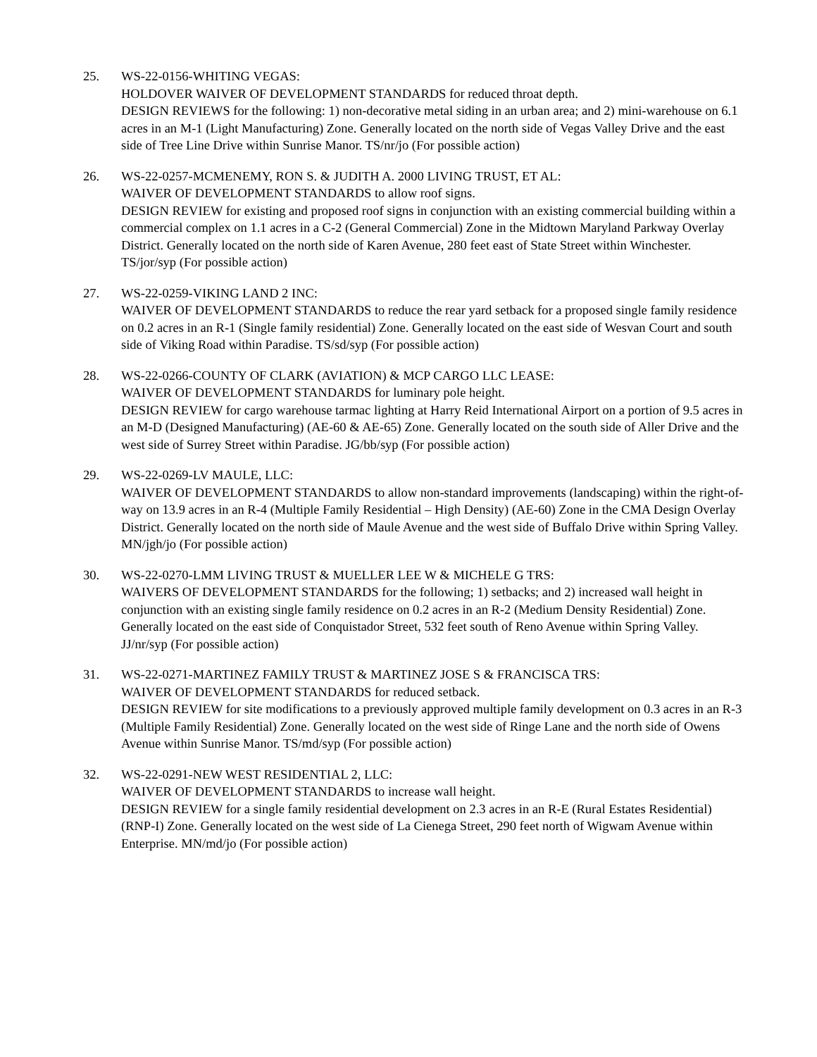25. WS-22-0156-WHITING VEGAS:
HOLDOVER WAIVER OF DEVELOPMENT STANDARDS for reduced throat depth.
DESIGN REVIEWS for the following: 1) non-decorative metal siding in an urban area; and 2) mini-warehouse on 6.1 acres in an M-1 (Light Manufacturing) Zone. Generally located on the north side of Vegas Valley Drive and the east side of Tree Line Drive within Sunrise Manor. TS/nr/jo (For possible action)
26. WS-22-0257-MCMENEMY, RON S. & JUDITH A. 2000 LIVING TRUST, ET AL:
WAIVER OF DEVELOPMENT STANDARDS to allow roof signs.
DESIGN REVIEW for existing and proposed roof signs in conjunction with an existing commercial building within a commercial complex on 1.1 acres in a C-2 (General Commercial) Zone in the Midtown Maryland Parkway Overlay District. Generally located on the north side of Karen Avenue, 280 feet east of State Street within Winchester. TS/jor/syp (For possible action)
27. WS-22-0259-VIKING LAND 2 INC:
WAIVER OF DEVELOPMENT STANDARDS to reduce the rear yard setback for a proposed single family residence on 0.2 acres in an R-1 (Single family residential) Zone. Generally located on the east side of Wesvan Court and south side of Viking Road within Paradise. TS/sd/syp (For possible action)
28. WS-22-0266-COUNTY OF CLARK (AVIATION) & MCP CARGO LLC LEASE:
WAIVER OF DEVELOPMENT STANDARDS for luminary pole height.
DESIGN REVIEW for cargo warehouse tarmac lighting at Harry Reid International Airport on a portion of 9.5 acres in an M-D (Designed Manufacturing) (AE-60 & AE-65) Zone. Generally located on the south side of Aller Drive and the west side of Surrey Street within Paradise. JG/bb/syp (For possible action)
29. WS-22-0269-LV MAULE, LLC:
WAIVER OF DEVELOPMENT STANDARDS to allow non-standard improvements (landscaping) within the right-of-way on 13.9 acres in an R-4 (Multiple Family Residential – High Density) (AE-60) Zone in the CMA Design Overlay District. Generally located on the north side of Maule Avenue and the west side of Buffalo Drive within Spring Valley. MN/jgh/jo (For possible action)
30. WS-22-0270-LMM LIVING TRUST & MUELLER LEE W & MICHELE G TRS:
WAIVERS OF DEVELOPMENT STANDARDS for the following; 1) setbacks; and 2) increased wall height in conjunction with an existing single family residence on 0.2 acres in an R-2 (Medium Density Residential) Zone. Generally located on the east side of Conquistador Street, 532 feet south of Reno Avenue within Spring Valley. JJ/nr/syp (For possible action)
31. WS-22-0271-MARTINEZ FAMILY TRUST & MARTINEZ JOSE S & FRANCISCA TRS:
WAIVER OF DEVELOPMENT STANDARDS for reduced setback.
DESIGN REVIEW for site modifications to a previously approved multiple family development on 0.3 acres in an R-3 (Multiple Family Residential) Zone. Generally located on the west side of Ringe Lane and the north side of Owens Avenue within Sunrise Manor. TS/md/syp (For possible action)
32. WS-22-0291-NEW WEST RESIDENTIAL 2, LLC:
WAIVER OF DEVELOPMENT STANDARDS to increase wall height.
DESIGN REVIEW for a single family residential development on 2.3 acres in an R-E (Rural Estates Residential) (RNP-I) Zone. Generally located on the west side of La Cienega Street, 290 feet north of Wigwam Avenue within Enterprise. MN/md/jo (For possible action)